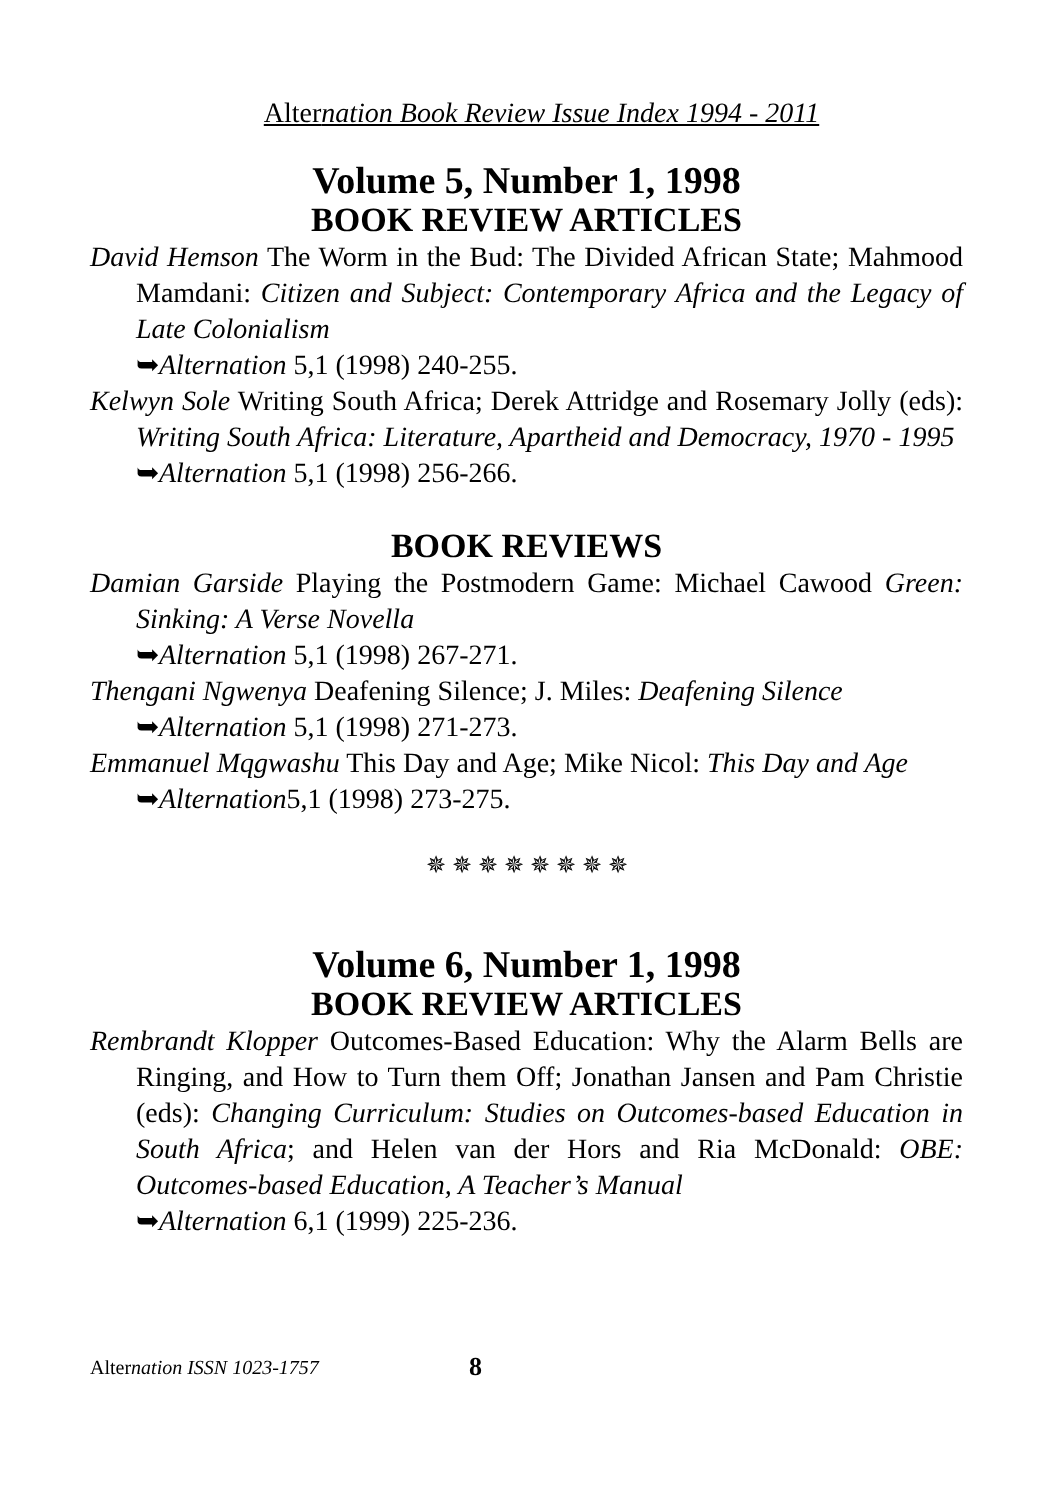Alternation Book Review Issue Index 1994 - 2011
Volume 5, Number 1, 1998
BOOK REVIEW ARTICLES
David Hemson The Worm in the Bud: The Divided African State; Mahmood Mamdani: Citizen and Subject: Contemporary Africa and the Legacy of Late Colonialism
➥Alternation 5,1 (1998) 240-255.
Kelwyn Sole Writing South Africa; Derek Attridge and Rosemary Jolly (eds): Writing South Africa: Literature, Apartheid and Democracy, 1970 - 1995
➥Alternation 5,1 (1998) 256-266.
BOOK REVIEWS
Damian Garside Playing the Postmodern Game: Michael Cawood Green: Sinking: A Verse Novella
➥Alternation 5,1 (1998) 267-271.
Thengani Ngwenya Deafening Silence; J. Miles: Deafening Silence
➥Alternation 5,1 (1998) 271-273.
Emmanuel Mqgwashu This Day and Age; Mike Nicol: This Day and Age
➥Alternation5,1 (1998) 273-275.
✵ ✵ ✵ ✵ ✵ ✵ ✵ ✵
Volume 6, Number 1, 1998
BOOK REVIEW ARTICLES
Rembrandt Klopper Outcomes-Based Education: Why the Alarm Bells are Ringing, and How to Turn them Off; Jonathan Jansen and Pam Christie (eds): Changing Curriculum: Studies on Outcomes-based Education in South Africa; and Helen van der Hors and Ria McDonald: OBE: Outcomes-based Education, A Teacher’s Manual
➥Alternation 6,1 (1999) 225-236.
Alternation ISSN 1023-1757 8